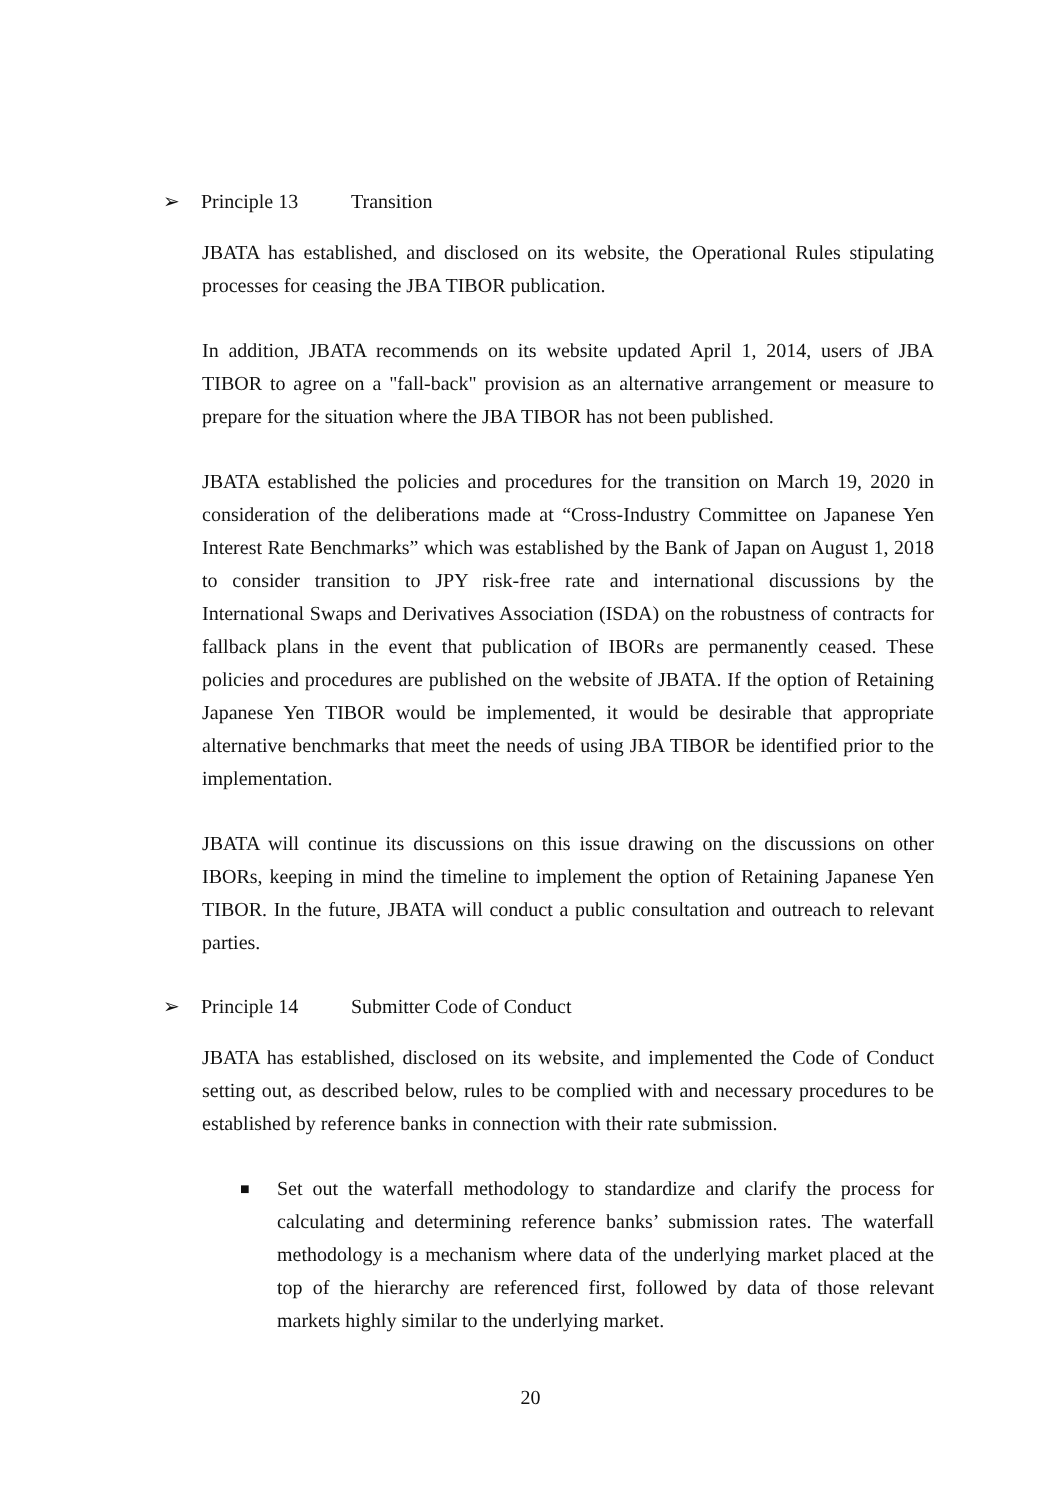➢ Principle 13 Transition
JBATA has established, and disclosed on its website, the Operational Rules stipulating processes for ceasing the JBA TIBOR publication.
In addition, JBATA recommends on its website updated April 1, 2014, users of JBA TIBOR to agree on a "fall-back" provision as an alternative arrangement or measure to prepare for the situation where the JBA TIBOR has not been published.
JBATA established the policies and procedures for the transition on March 19, 2020 in consideration of the deliberations made at “Cross-Industry Committee on Japanese Yen Interest Rate Benchmarks” which was established by the Bank of Japan on August 1, 2018 to consider transition to JPY risk-free rate and international discussions by the International Swaps and Derivatives Association (ISDA) on the robustness of contracts for fallback plans in the event that publication of IBORs are permanently ceased. These policies and procedures are published on the website of JBATA. If the option of Retaining Japanese Yen TIBOR would be implemented, it would be desirable that appropriate alternative benchmarks that meet the needs of using JBA TIBOR be identified prior to the implementation.
JBATA will continue its discussions on this issue drawing on the discussions on other IBORs, keeping in mind the timeline to implement the option of Retaining Japanese Yen TIBOR. In the future, JBATA will conduct a public consultation and outreach to relevant parties.
➢ Principle 14 Submitter Code of Conduct
JBATA has established, disclosed on its website, and implemented the Code of Conduct setting out, as described below, rules to be complied with and necessary procedures to be established by reference banks in connection with their rate submission.
■ Set out the waterfall methodology to standardize and clarify the process for calculating and determining reference banks’ submission rates. The waterfall methodology is a mechanism where data of the underlying market placed at the top of the hierarchy are referenced first, followed by data of those relevant markets highly similar to the underlying market.
20